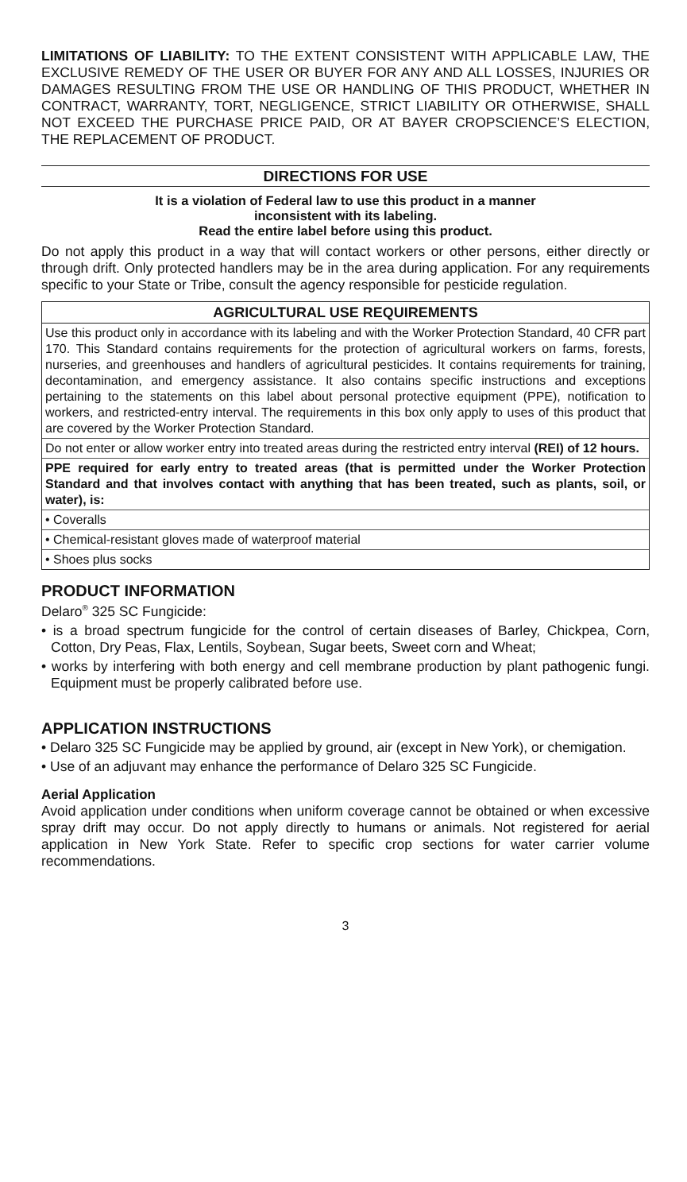LIMITATIONS OF LIABILITY: TO THE EXTENT CONSISTENT WITH APPLICABLE LAW, THE EXCLUSIVE REMEDY OF THE USER OR BUYER FOR ANY AND ALL LOSSES, INJURIES OR DAMAGES RESULTING FROM THE USE OR HANDLING OF THIS PRODUCT, WHETHER IN CONTRACT, WARRANTY, TORT, NEGLIGENCE, STRICT LIABILITY OR OTHERWISE, SHALL NOT EXCEED THE PURCHASE PRICE PAID, OR AT BAYER CROPSCIENCE’S ELECTION, THE REPLACEMENT OF PRODUCT.
DIRECTIONS FOR USE
It is a violation of Federal law to use this product in a manner
inconsistent with its labeling.
Read the entire label before using this product.
Do not apply this product in a way that will contact workers or other persons, either directly or through drift. Only protected handlers may be in the area during application. For any requirements specific to your State or Tribe, consult the agency responsible for pesticide regulation.
AGRICULTURAL USE REQUIREMENTS
Use this product only in accordance with its labeling and with the Worker Protection Standard, 40 CFR part 170. This Standard contains requirements for the protection of agricultural workers on farms, forests, nurseries, and greenhouses and handlers of agricultural pesticides. It contains requirements for training, decontamination, and emergency assistance. It also contains specific instructions and exceptions pertaining to the statements on this label about personal protective equipment (PPE), notification to workers, and restricted-entry interval. The requirements in this box only apply to uses of this product that are covered by the Worker Protection Standard.
Do not enter or allow worker entry into treated areas during the restricted entry interval (REI) of 12 hours.
PPE required for early entry to treated areas (that is permitted under the Worker Protection Standard and that involves contact with anything that has been treated, such as plants, soil, or water), is:
• Coveralls
• Chemical-resistant gloves made of waterproof material
• Shoes plus socks
PRODUCT INFORMATION
Delaro<sup>®</sup> 325 SC Fungicide:
• is a broad spectrum fungicide for the control of certain diseases of Barley, Chickpea, Corn, Cotton, Dry Peas, Flax, Lentils, Soybean, Sugar beets, Sweet corn and Wheat;
• works by interfering with both energy and cell membrane production by plant pathogenic fungi. Equipment must be properly calibrated before use.
APPLICATION INSTRUCTIONS
• Delaro 325 SC Fungicide may be applied by ground, air (except in New York), or chemigation.
• Use of an adjuvant may enhance the performance of Delaro 325 SC Fungicide.
Aerial Application
Avoid application under conditions when uniform coverage cannot be obtained or when excessive spray drift may occur. Do not apply directly to humans or animals. Not registered for aerial application in New York State. Refer to specific crop sections for water carrier volume recommendations.
3